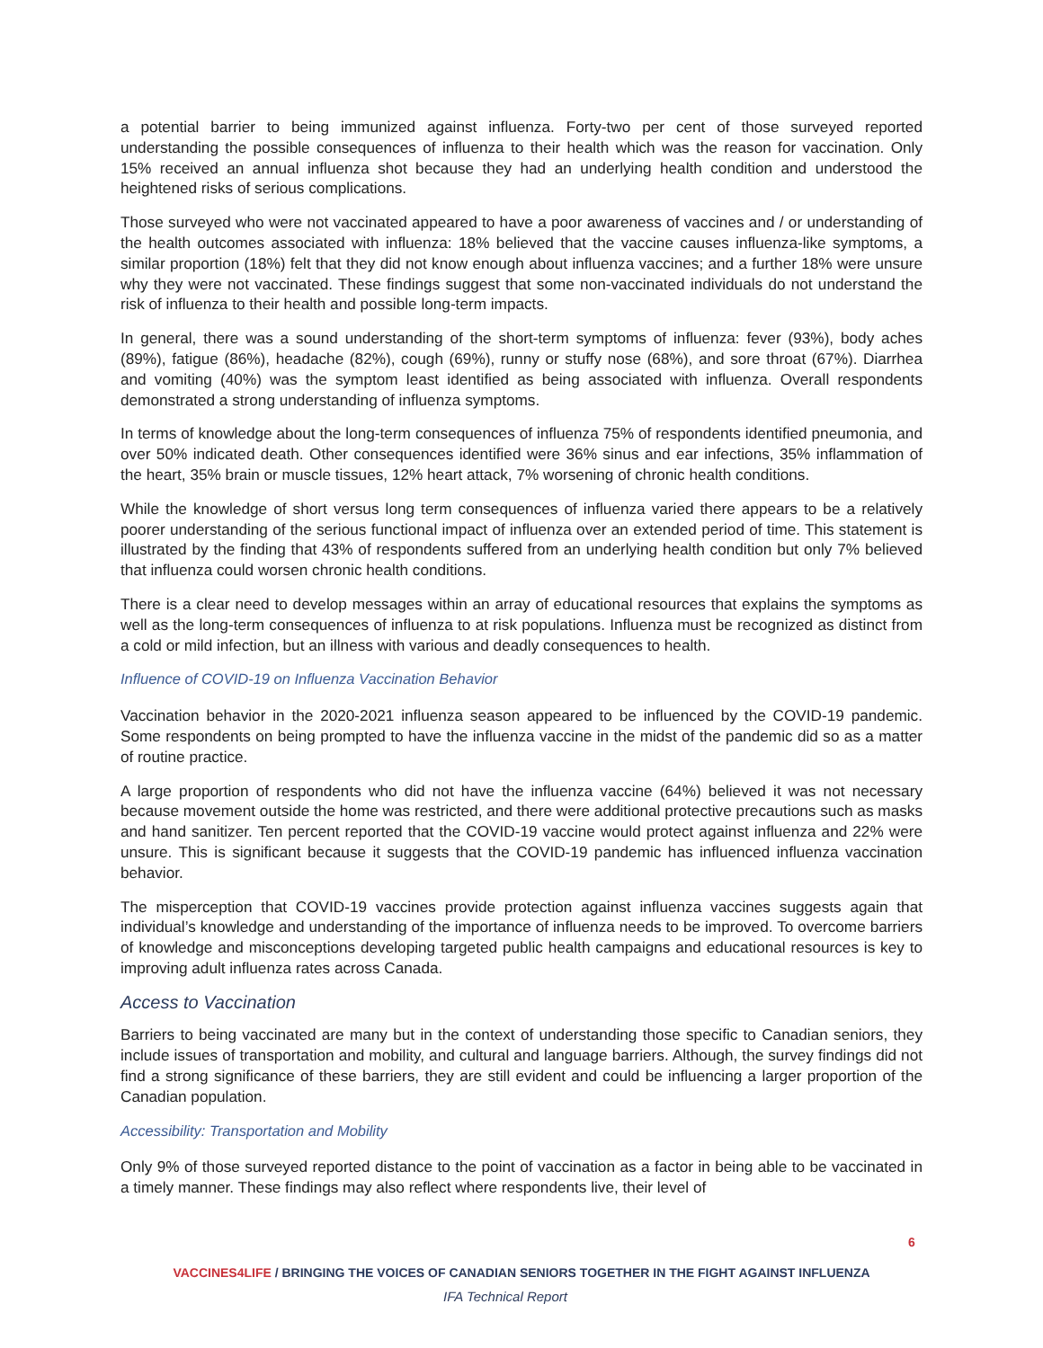a potential barrier to being immunized against influenza. Forty-two per cent of those surveyed reported understanding the possible consequences of influenza to their health which was the reason for vaccination. Only 15% received an annual influenza shot because they had an underlying health condition and understood the heightened risks of serious complications.
Those surveyed who were not vaccinated appeared to have a poor awareness of vaccines and / or understanding of the health outcomes associated with influenza: 18% believed that the vaccine causes influenza-like symptoms, a similar proportion (18%) felt that they did not know enough about influenza vaccines; and a further 18% were unsure why they were not vaccinated. These findings suggest that some non-vaccinated individuals do not understand the risk of influenza to their health and possible long-term impacts.
In general, there was a sound understanding of the short-term symptoms of influenza: fever (93%), body aches (89%), fatigue (86%), headache (82%), cough (69%), runny or stuffy nose (68%), and sore throat (67%). Diarrhea and vomiting (40%) was the symptom least identified as being associated with influenza. Overall respondents demonstrated a strong understanding of influenza symptoms.
In terms of knowledge about the long-term consequences of influenza 75% of respondents identified pneumonia, and over 50% indicated death. Other consequences identified were 36% sinus and ear infections, 35% inflammation of the heart, 35% brain or muscle tissues, 12% heart attack, 7% worsening of chronic health conditions.
While the knowledge of short versus long term consequences of influenza varied there appears to be a relatively poorer understanding of the serious functional impact of influenza over an extended period of time. This statement is illustrated by the finding that 43% of respondents suffered from an underlying health condition but only 7% believed that influenza could worsen chronic health conditions.
There is a clear need to develop messages within an array of educational resources that explains the symptoms as well as the long-term consequences of influenza to at risk populations. Influenza must be recognized as distinct from a cold or mild infection, but an illness with various and deadly consequences to health.
Influence of COVID-19 on Influenza Vaccination Behavior
Vaccination behavior in the 2020-2021 influenza season appeared to be influenced by the COVID-19 pandemic. Some respondents on being prompted to have the influenza vaccine in the midst of the pandemic did so as a matter of routine practice.
A large proportion of respondents who did not have the influenza vaccine (64%) believed it was not necessary because movement outside the home was restricted, and there were additional protective precautions such as masks and hand sanitizer. Ten percent reported that the COVID-19 vaccine would protect against influenza and 22% were unsure. This is significant because it suggests that the COVID-19 pandemic has influenced influenza vaccination behavior.
The misperception that COVID-19 vaccines provide protection against influenza vaccines suggests again that individual’s knowledge and understanding of the importance of influenza needs to be improved. To overcome barriers of knowledge and misconceptions developing targeted public health campaigns and educational resources is key to improving adult influenza rates across Canada.
Access to Vaccination
Barriers to being vaccinated are many but in the context of understanding those specific to Canadian seniors, they include issues of transportation and mobility, and cultural and language barriers. Although, the survey findings did not find a strong significance of these barriers, they are still evident and could be influencing a larger proportion of the Canadian population.
Accessibility: Transportation and Mobility
Only 9% of those surveyed reported distance to the point of vaccination as a factor in being able to be vaccinated in a timely manner. These findings may also reflect where respondents live, their level of
6
VACCINES4LIFE / BRINGING THE VOICES OF CANADIAN SENIORS TOGETHER IN THE FIGHT AGAINST INFLUENZA
IFA Technical Report